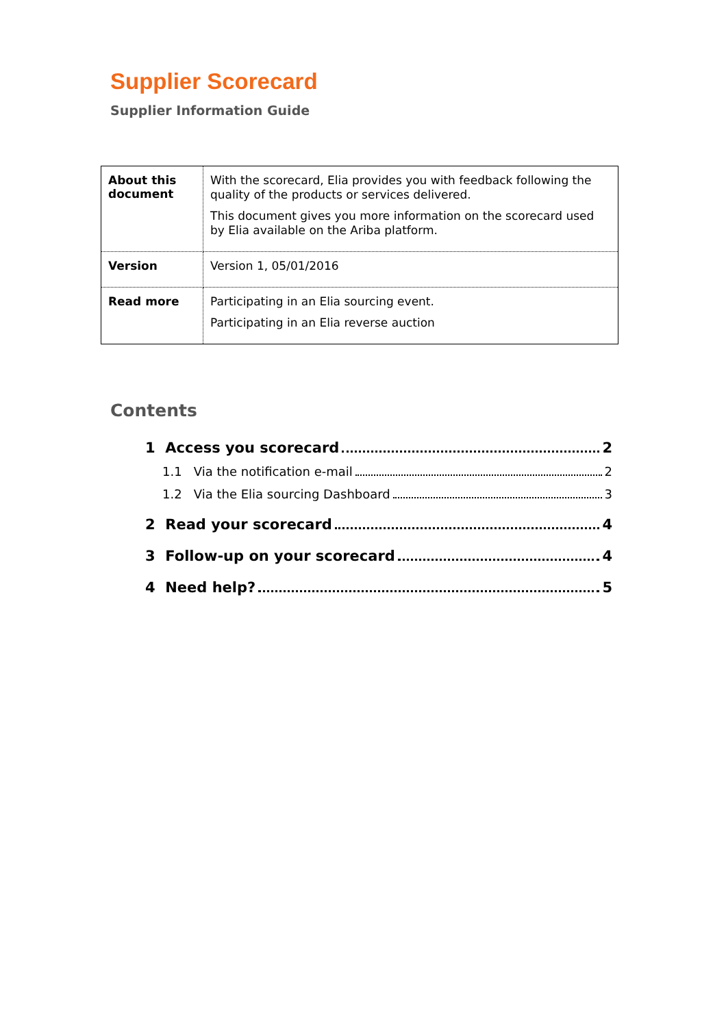Supplier Scorecard
Supplier Information Guide
| About this document | With the scorecard, Elia provides you with feedback following the quality of the products or services delivered. This document gives you more information on the scorecard used by Elia available on the Ariba platform. |
| Version | Version 1, 05/01/2016 |
| Read more | Participating in an Elia sourcing event. Participating in an Elia reverse auction |
Contents
1 Access you scorecard 2
1.1 Via the notification e-mail 2
1.2 Via the Elia sourcing Dashboard 3
2 Read your scorecard 4
3 Follow-up on your scorecard 4
4 Need help? 5